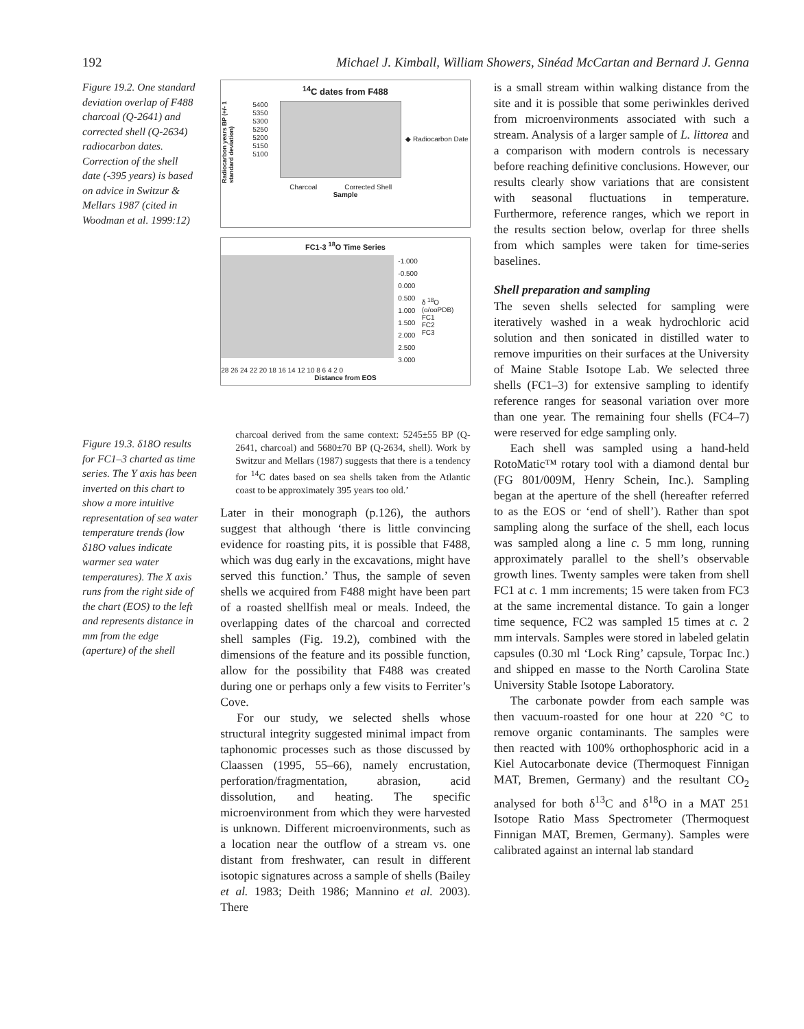192 Michael J. Kimball, William Showers, Sinéad McCartan and Bernard J. Genna
Figure 19.2. One standard deviation overlap of F488 charcoal (Q-2641) and corrected shell (Q-2634) radiocarbon dates. Correction of the shell date (-395 years) is based on advice in Switzur & Mellars 1987 (cited in Woodman et al. 1999:12)
Figure 19.3. δ18O results for FC1–3 charted as time series. The Y axis has been inverted on this chart to show a more intuitive representation of sea water temperature trends (low δ18O values indicate warmer sea water temperatures). The X axis runs from the right side of the chart (EOS) to the left and represents distance in mm from the edge (aperture) of the shell
<sup>14</sup>C dates from F488
Radiocarbon years BP (+/- 1 standard deviation)
5400
5350
5300
5250
5200
5150
5100
◆ Radiocarbon Date
Charcoal Corrected Shell
Sample
FC1-3 <sup>18</sup>O Time Series
-1.000
-0.500
0.000
0.500
1.000
1.500
2.000
2.500
3.000
δ <sup>18</sup>O (o/ooPDB)
FC1
FC2
FC3
28 26 24 22 20 18 16 14 12 10 8 6 4 2 0
Distance from EOS
charcoal derived from the same context: 5245±55 BP (Q-2641, charcoal) and 5680±70 BP (Q-2634, shell). Work by Switzur and Mellars (1987) suggests that there is a tendency for <sup>14</sup>C dates based on sea shells taken from the Atlantic coast to be approximately 395 years too old.’
Later in their monograph (p.126), the authors suggest that although ‘there is little convincing evidence for roasting pits, it is possible that F488, which was dug early in the excavations, might have served this function.’ Thus, the sample of seven shells we acquired from F488 might have been part of a roasted shellfish meal or meals. Indeed, the overlapping dates of the charcoal and corrected shell samples (Fig. 19.2), combined with the dimensions of the feature and its possible function, allow for the possibility that F488 was created during one or perhaps only a few visits to Ferriter’s Cove.
For our study, we selected shells whose structural integrity suggested minimal impact from taphonomic processes such as those discussed by Claassen (1995, 55–66), namely encrustation, perforation/fragmentation, abrasion, acid dissolution, and heating. The specific microenvironment from which they were harvested is unknown. Different microenvironments, such as a location near the outflow of a stream vs. one distant from freshwater, can result in different isotopic signatures across a sample of shells (Bailey et al. 1983; Deith 1986; Mannino et al. 2003). There
is a small stream within walking distance from the site and it is possible that some periwinkles derived from microenvironments associated with such a stream. Analysis of a larger sample of L. littorea and a comparison with modern controls is necessary before reaching definitive conclusions. However, our results clearly show variations that are consistent with seasonal fluctuations in temperature. Furthermore, reference ranges, which we report in the results section below, overlap for three shells from which samples were taken for time-series baselines.
Shell preparation and sampling
The seven shells selected for sampling were iteratively washed in a weak hydrochloric acid solution and then sonicated in distilled water to remove impurities on their surfaces at the University of Maine Stable Isotope Lab. We selected three shells (FC1–3) for extensive sampling to identify reference ranges for seasonal variation over more than one year. The remaining four shells (FC4–7) were reserved for edge sampling only.
Each shell was sampled using a hand-held RotoMatic™ rotary tool with a diamond dental bur (FG 801/009M, Henry Schein, Inc.). Sampling began at the aperture of the shell (hereafter referred to as the EOS or ‘end of shell’). Rather than spot sampling along the surface of the shell, each locus was sampled along a line c. 5 mm long, running approximately parallel to the shell’s observable growth lines. Twenty samples were taken from shell FC1 at c. 1 mm increments; 15 were taken from FC3 at the same incremental distance. To gain a longer time sequence, FC2 was sampled 15 times at c. 2 mm intervals. Samples were stored in labeled gelatin capsules (0.30 ml ‘Lock Ring’ capsule, Torpac Inc.) and shipped en masse to the North Carolina State University Stable Isotope Laboratory.
The carbonate powder from each sample was then vacuum-roasted for one hour at 220 °C to remove organic contaminants. The samples were then reacted with 100% orthophosphoric acid in a Kiel Autocarbonate device (Thermoquest Finnigan MAT, Bremen, Germany) and the resultant CO<sub>2</sub> analysed for both δ<sup>13</sup>C and δ<sup>18</sup>O in a MAT 251 Isotope Ratio Mass Spectrometer (Thermoquest Finnigan MAT, Bremen, Germany). Samples were calibrated against an internal lab standard